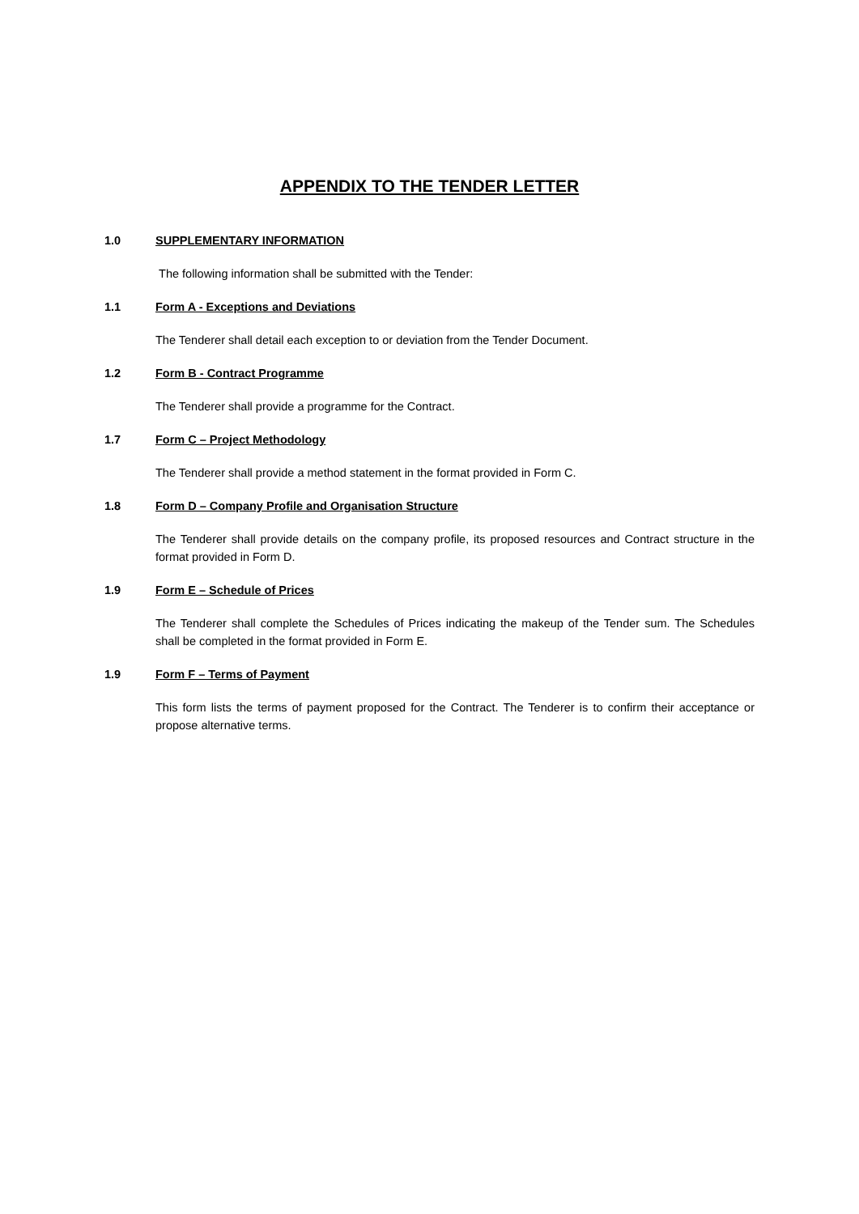APPENDIX TO THE TENDER LETTER
1.0 SUPPLEMENTARY INFORMATION
The following information shall be submitted with the Tender:
1.1 Form A - Exceptions and Deviations
The Tenderer shall detail each exception to or deviation from the Tender Document.
1.2 Form B - Contract Programme
The Tenderer shall provide a programme for the Contract.
1.7 Form C – Project Methodology
The Tenderer shall provide a method statement in the format provided in Form C.
1.8 Form D – Company Profile and Organisation Structure
The Tenderer shall provide details on the company profile, its proposed resources and Contract structure in the format provided in Form D.
1.9 Form E – Schedule of Prices
The Tenderer shall complete the Schedules of Prices indicating the makeup of the Tender sum. The Schedules shall be completed in the format provided in Form E.
1.9 Form F – Terms of Payment
This form lists the terms of payment proposed for the Contract. The Tenderer is to confirm their acceptance or propose alternative terms.